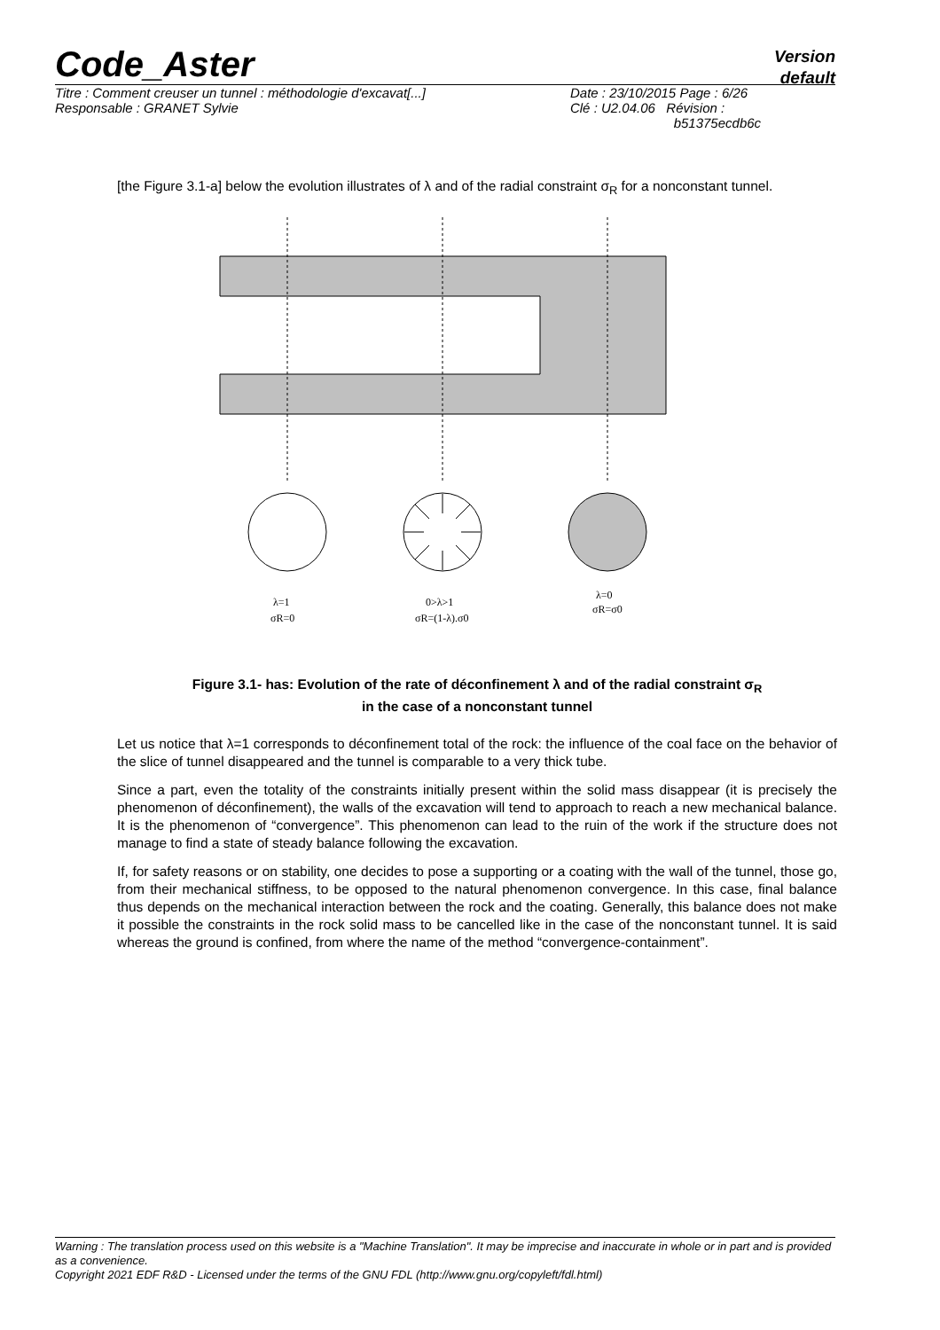Code_Aster
Version
default
| Titre : Comment creuser un tunnel : méthodologie d'excavat[...] | Date : 23/10/2015 Page : 6/26 |
| Responsable : GRANET Sylvie | Clé : U2.04.06 Révision : b51375ecdb6c |
[the Figure 3.1-a] below the evolution illustrates of λ and of the radial constraint σ<sub>R</sub> for a nonconstant tunnel.
λ=1
σR=0
0>λ>1
σR=(1-λ).σ0
λ=0
σR=σ0
Figure 3.1- has: Evolution of the rate of déconfinement λ and of the radial constraint σ<sub>R</sub>
in the case of a nonconstant tunnel
Let us notice that λ=1 corresponds to déconfinement total of the rock: the influence of the coal face on the behavior of the slice of tunnel disappeared and the tunnel is comparable to a very thick tube.
Since a part, even the totality of the constraints initially present within the solid mass disappear (it is precisely the phenomenon of déconfinement), the walls of the excavation will tend to approach to reach a new mechanical balance. It is the phenomenon of “convergence”. This phenomenon can lead to the ruin of the work if the structure does not manage to find a state of steady balance following the excavation.
If, for safety reasons or on stability, one decides to pose a supporting or a coating with the wall of the tunnel, those go, from their mechanical stiffness, to be opposed to the natural phenomenon convergence. In this case, final balance thus depends on the mechanical interaction between the rock and the coating. Generally, this balance does not make it possible the constraints in the rock solid mass to be cancelled like in the case of the nonconstant tunnel. It is said whereas the ground is confined, from where the name of the method “convergence-containment”.
Warning : The translation process used on this website is a "Machine Translation". It may be imprecise and inaccurate in whole or in part and is provided as a convenience.
Copyright 2021 EDF R&D - Licensed under the terms of the GNU FDL (http://www.gnu.org/copyleft/fdl.html)